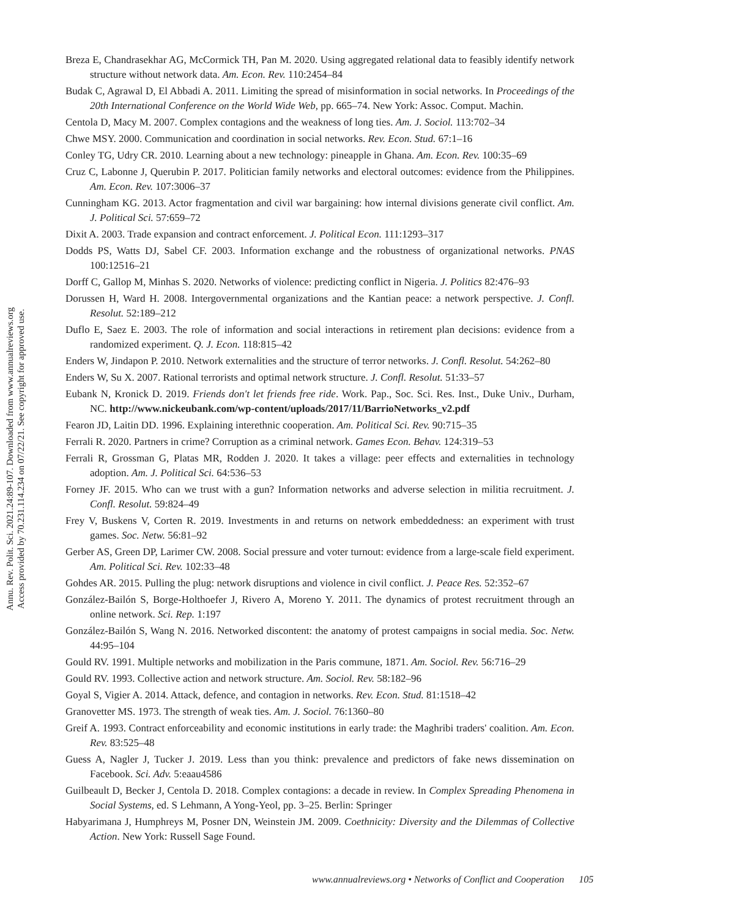Annu. Rev. Polit. Sci. 2021.24:89-107. Downloaded from www.annualreviews.org
Access provided by 70.231.114.234 on 07/22/21. See copyright for approved use.
Breza E, Chandrasekhar AG, McCormick TH, Pan M. 2020. Using aggregated relational data to feasibly identify network structure without network data. Am. Econ. Rev. 110:2454–84
Budak C, Agrawal D, El Abbadi A. 2011. Limiting the spread of misinformation in social networks. In Proceedings of the 20th International Conference on the World Wide Web, pp. 665–74. New York: Assoc. Comput. Machin.
Centola D, Macy M. 2007. Complex contagions and the weakness of long ties. Am. J. Sociol. 113:702–34
Chwe MSY. 2000. Communication and coordination in social networks. Rev. Econ. Stud. 67:1–16
Conley TG, Udry CR. 2010. Learning about a new technology: pineapple in Ghana. Am. Econ. Rev. 100:35–69
Cruz C, Labonne J, Querubin P. 2017. Politician family networks and electoral outcomes: evidence from the Philippines. Am. Econ. Rev. 107:3006–37
Cunningham KG. 2013. Actor fragmentation and civil war bargaining: how internal divisions generate civil conflict. Am. J. Political Sci. 57:659–72
Dixit A. 2003. Trade expansion and contract enforcement. J. Political Econ. 111:1293–317
Dodds PS, Watts DJ, Sabel CF. 2003. Information exchange and the robustness of organizational networks. PNAS 100:12516–21
Dorff C, Gallop M, Minhas S. 2020. Networks of violence: predicting conflict in Nigeria. J. Politics 82:476–93
Dorussen H, Ward H. 2008. Intergovernmental organizations and the Kantian peace: a network perspective. J. Confl. Resolut. 52:189–212
Duflo E, Saez E. 2003. The role of information and social interactions in retirement plan decisions: evidence from a randomized experiment. Q. J. Econ. 118:815–42
Enders W, Jindapon P. 2010. Network externalities and the structure of terror networks. J. Confl. Resolut. 54:262–80
Enders W, Su X. 2007. Rational terrorists and optimal network structure. J. Confl. Resolut. 51:33–57
Eubank N, Kronick D. 2019. Friends don't let friends free ride. Work. Pap., Soc. Sci. Res. Inst., Duke Univ., Durham, NC. http://www.nickeubank.com/wp-content/uploads/2017/11/BarrioNetworks_v2.pdf
Fearon JD, Laitin DD. 1996. Explaining interethnic cooperation. Am. Political Sci. Rev. 90:715–35
Ferrali R. 2020. Partners in crime? Corruption as a criminal network. Games Econ. Behav. 124:319–53
Ferrali R, Grossman G, Platas MR, Rodden J. 2020. It takes a village: peer effects and externalities in technology adoption. Am. J. Political Sci. 64:536–53
Forney JF. 2015. Who can we trust with a gun? Information networks and adverse selection in militia recruitment. J. Confl. Resolut. 59:824–49
Frey V, Buskens V, Corten R. 2019. Investments in and returns on network embeddedness: an experiment with trust games. Soc. Netw. 56:81–92
Gerber AS, Green DP, Larimer CW. 2008. Social pressure and voter turnout: evidence from a large-scale field experiment. Am. Political Sci. Rev. 102:33–48
Gohdes AR. 2015. Pulling the plug: network disruptions and violence in civil conflict. J. Peace Res. 52:352–67
González-Bailón S, Borge-Holthoefer J, Rivero A, Moreno Y. 2011. The dynamics of protest recruitment through an online network. Sci. Rep. 1:197
González-Bailón S, Wang N. 2016. Networked discontent: the anatomy of protest campaigns in social media. Soc. Netw. 44:95–104
Gould RV. 1991. Multiple networks and mobilization in the Paris commune, 1871. Am. Sociol. Rev. 56:716–29
Gould RV. 1993. Collective action and network structure. Am. Sociol. Rev. 58:182–96
Goyal S, Vigier A. 2014. Attack, defence, and contagion in networks. Rev. Econ. Stud. 81:1518–42
Granovetter MS. 1973. The strength of weak ties. Am. J. Sociol. 76:1360–80
Greif A. 1993. Contract enforceability and economic institutions in early trade: the Maghribi traders' coalition. Am. Econ. Rev. 83:525–48
Guess A, Nagler J, Tucker J. 2019. Less than you think: prevalence and predictors of fake news dissemination on Facebook. Sci. Adv. 5:eaau4586
Guilbeault D, Becker J, Centola D. 2018. Complex contagions: a decade in review. In Complex Spreading Phenomena in Social Systems, ed. S Lehmann, A Yong-Yeol, pp. 3–25. Berlin: Springer
Habyarimana J, Humphreys M, Posner DN, Weinstein JM. 2009. Coethnicity: Diversity and the Dilemmas of Collective Action. New York: Russell Sage Found.
www.annualreviews.org • Networks of Conflict and Cooperation 105